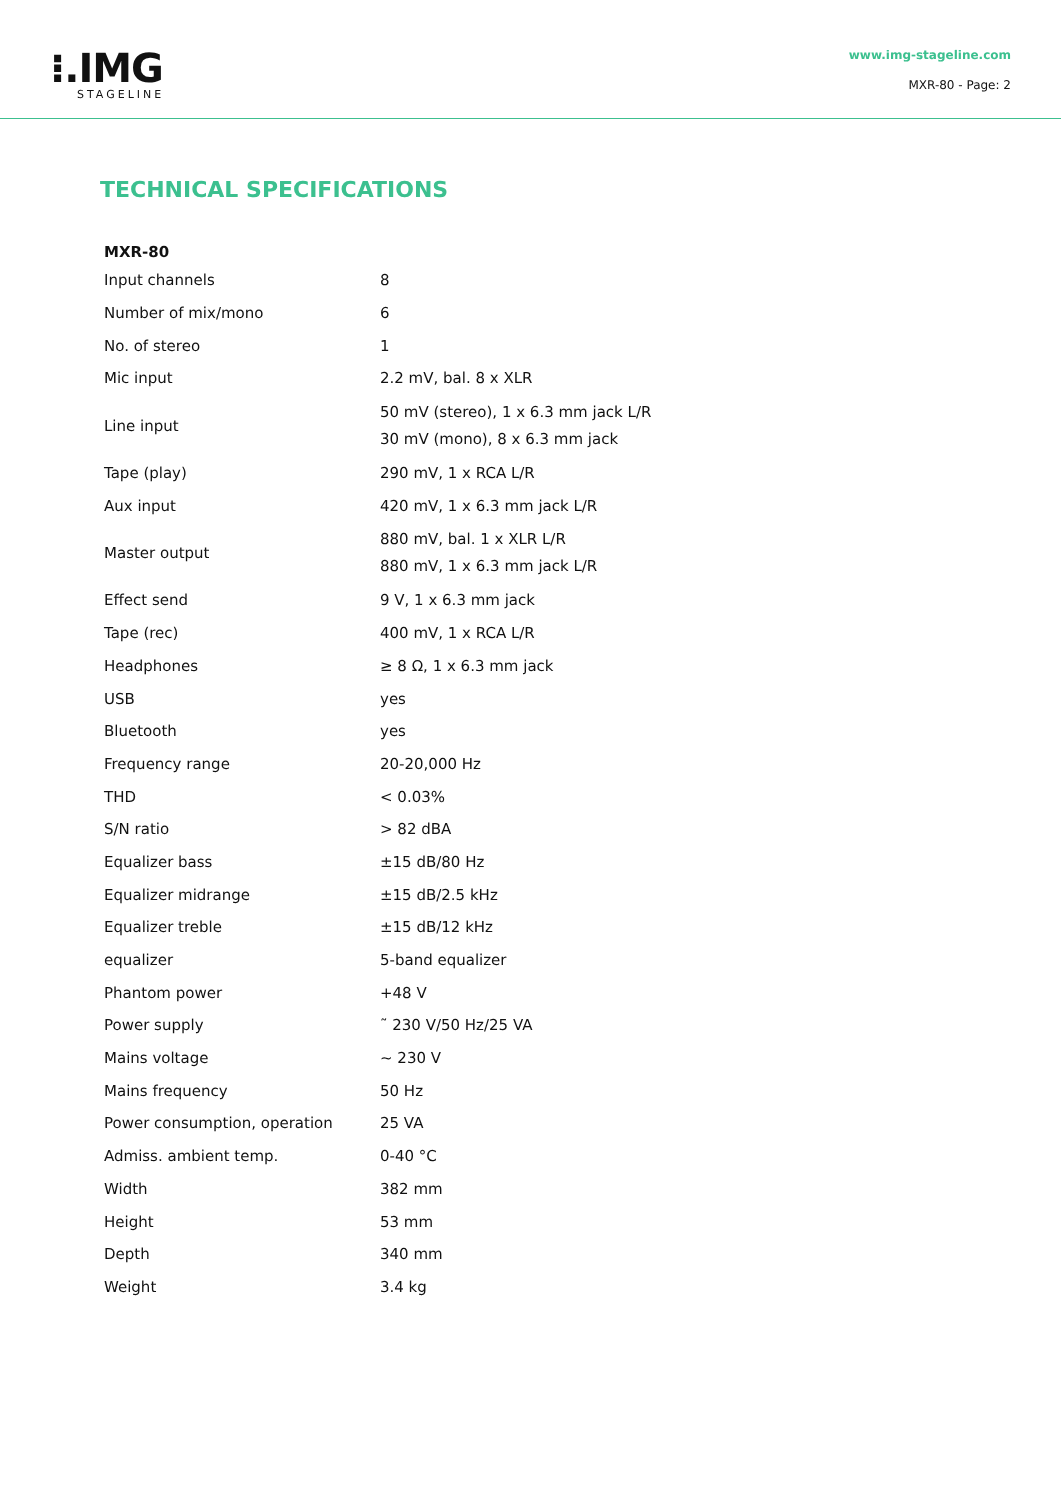⁝.IMG
STAGELINE
www.img-stageline.com
MXR-80 - Page: 2
TECHNICAL SPECIFICATIONS
| MXR-80 | |
| --- | --- |
| Input channels | 8 |
| Number of mix/mono | 6 |
| No. of stereo | 1 |
| Mic input | 2.2 mV, bal. 8 x XLR |
| Line input | 50 mV (stereo), 1 x 6.3 mm jack L/R 30 mV (mono), 8 x 6.3 mm jack |
| Tape (play) | 290 mV, 1 x RCA L/R |
| Aux input | 420 mV, 1 x 6.3 mm jack L/R |
| Master output | 880 mV, bal. 1 x XLR L/R 880 mV, 1 x 6.3 mm jack L/R |
| Effect send | 9 V, 1 x 6.3 mm jack |
| Tape (rec) | 400 mV, 1 x RCA L/R |
| Headphones | ≥ 8 Ω, 1 x 6.3 mm jack |
| USB | yes |
| Bluetooth | yes |
| Frequency range | 20-20,000 Hz |
| THD | < 0.03% |
| S/N ratio | > 82 dBA |
| Equalizer bass | ±15 dB/80 Hz |
| Equalizer midrange | ±15 dB/2.5 kHz |
| Equalizer treble | ±15 dB/12 kHz |
| equalizer | 5-band equalizer |
| Phantom power | +48 V |
| Power supply | ˜ 230 V/50 Hz/25 VA |
| Mains voltage | ~ 230 V |
| Mains frequency | 50 Hz |
| Power consumption, operation | 25 VA |
| Admiss. ambient temp. | 0-40 °C |
| Width | 382 mm |
| Height | 53 mm |
| Depth | 340 mm |
| Weight | 3.4 kg |